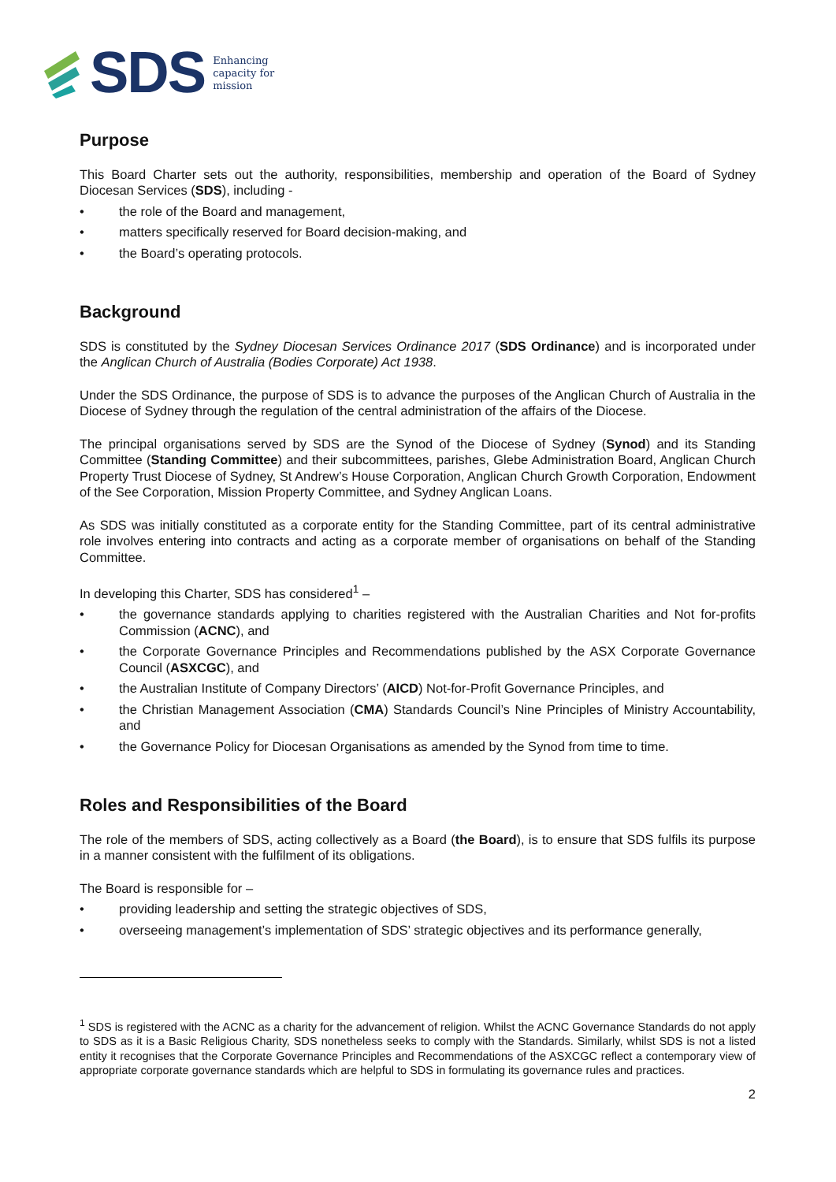SDS Enhancing
capacity for
mission
Purpose
This Board Charter sets out the authority, responsibilities, membership and operation of the Board of Sydney Diocesan Services (SDS), including -
• the role of the Board and management,
• matters specifically reserved for Board decision-making, and
• the Board’s operating protocols.
Background
SDS is constituted by the Sydney Diocesan Services Ordinance 2017 (SDS Ordinance) and is incorporated under the Anglican Church of Australia (Bodies Corporate) Act 1938.
Under the SDS Ordinance, the purpose of SDS is to advance the purposes of the Anglican Church of Australia in the Diocese of Sydney through the regulation of the central administration of the affairs of the Diocese.
The principal organisations served by SDS are the Synod of the Diocese of Sydney (Synod) and its Standing Committee (Standing Committee) and their subcommittees, parishes, Glebe Administration Board, Anglican Church Property Trust Diocese of Sydney, St Andrew’s House Corporation, Anglican Church Growth Corporation, Endowment of the See Corporation, Mission Property Committee, and Sydney Anglican Loans.
As SDS was initially constituted as a corporate entity for the Standing Committee, part of its central administrative role involves entering into contracts and acting as a corporate member of organisations on behalf of the Standing Committee.
In developing this Charter, SDS has considered<sup>1</sup> –
• the governance standards applying to charities registered with the Australian Charities and Not for-profits Commission (ACNC), and
• the Corporate Governance Principles and Recommendations published by the ASX Corporate Governance Council (ASXCGC), and
• the Australian Institute of Company Directors’ (AICD) Not-for-Profit Governance Principles, and
• the Christian Management Association (CMA) Standards Council’s Nine Principles of Ministry Accountability, and
• the Governance Policy for Diocesan Organisations as amended by the Synod from time to time.
Roles and Responsibilities of the Board
The role of the members of SDS, acting collectively as a Board (the Board), is to ensure that SDS fulfils its purpose in a manner consistent with the fulfilment of its obligations.
The Board is responsible for –
• providing leadership and setting the strategic objectives of SDS,
• overseeing management’s implementation of SDS’ strategic objectives and its performance generally,
<sup>1</sup> SDS is registered with the ACNC as a charity for the advancement of religion. Whilst the ACNC Governance Standards do not apply to SDS as it is a Basic Religious Charity, SDS nonetheless seeks to comply with the Standards. Similarly, whilst SDS is not a listed entity it recognises that the Corporate Governance Principles and Recommendations of the ASXCGC reflect a contemporary view of appropriate corporate governance standards which are helpful to SDS in formulating its governance rules and practices.
2